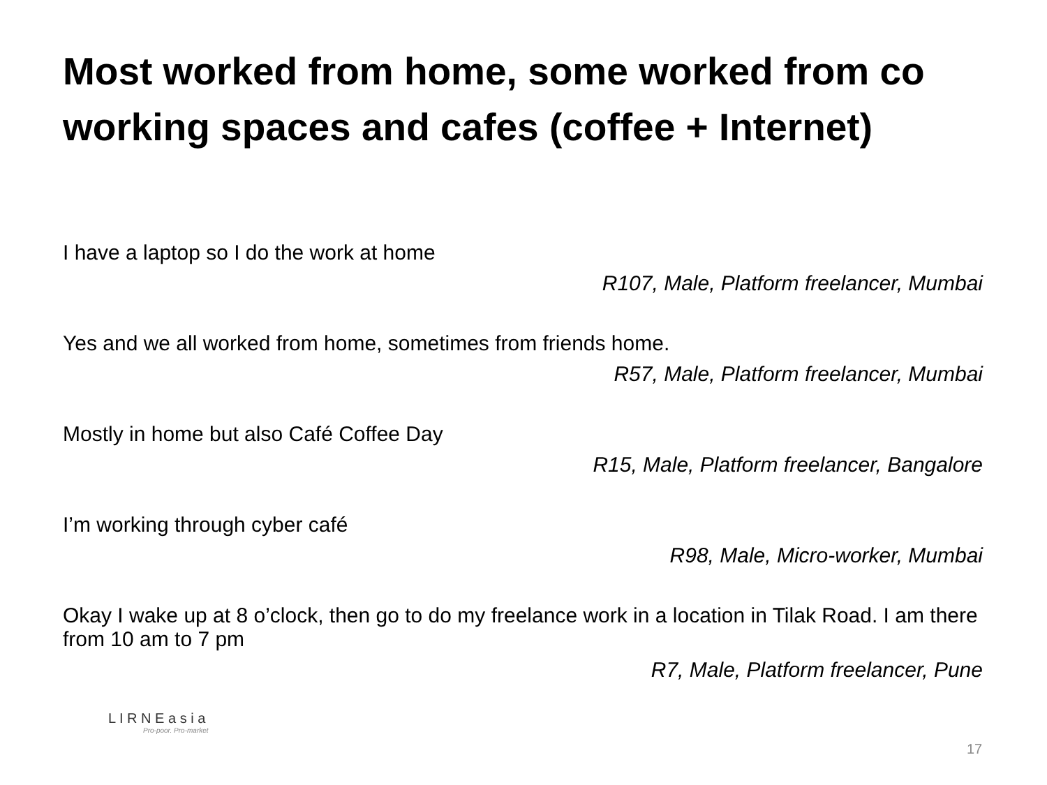Most worked from home, some worked from co working spaces and cafes (coffee + Internet)
I have a laptop so I do the work at home
R107, Male, Platform freelancer, Mumbai
Yes and we all worked from home, sometimes from friends home.
R57, Male, Platform freelancer, Mumbai
Mostly in home but also Café Coffee Day
R15, Male, Platform freelancer, Bangalore
I’m working through cyber café
R98, Male, Micro-worker, Mumbai
Okay I wake up at 8 o’clock, then go to do my freelance work in a location in Tilak Road. I am there from 10 am to 7 pm
R7, Male, Platform freelancer, Pune
L I R N E a s i a
Pro-poor. Pro-market
17